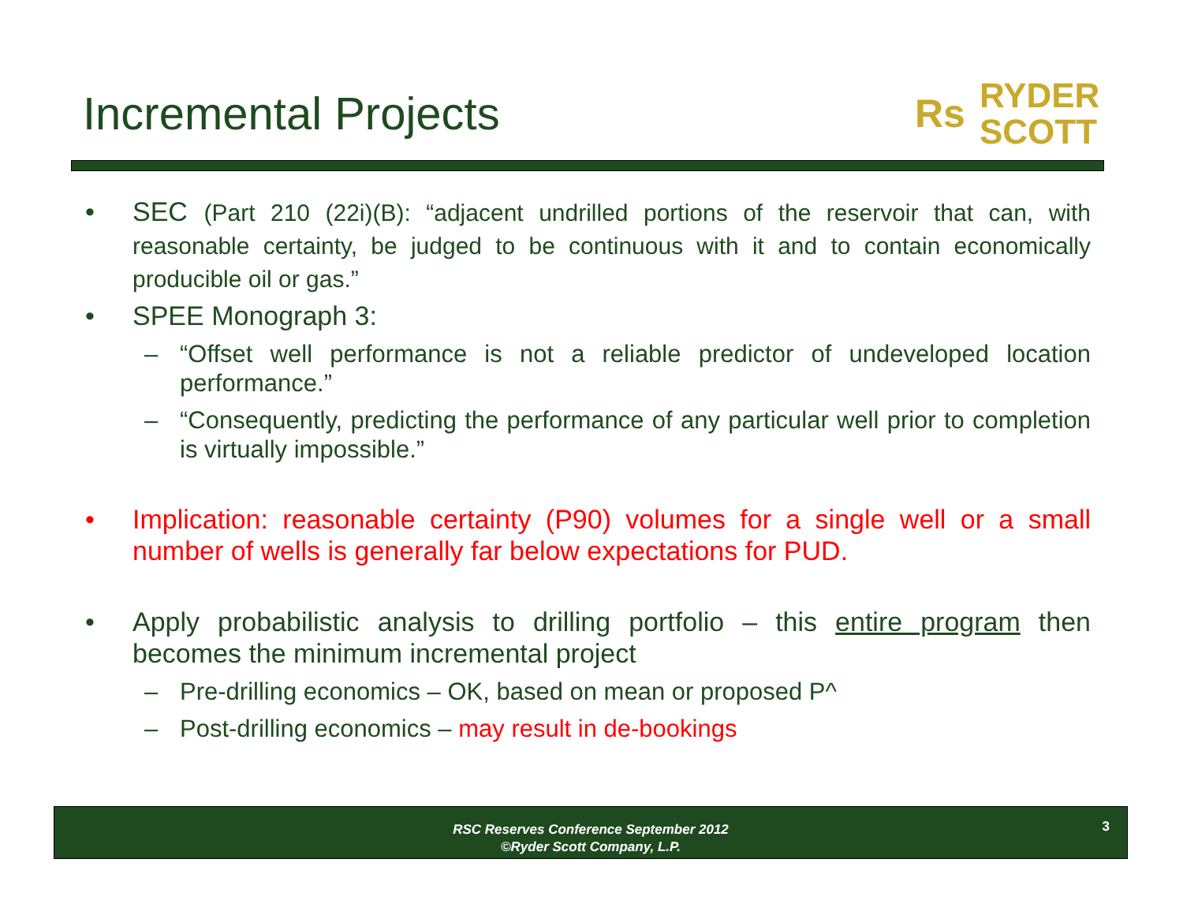Incremental Projects
Rs
RYDER
SCOTT
• SEC (Part 210 (22i)(B): “adjacent undrilled portions of the reservoir that can, with reasonable certainty, be judged to be continuous with it and to contain economically producible oil or gas.”
• SPEE Monograph 3:
– “Offset well performance is not a reliable predictor of undeveloped location performance.”
– “Consequently, predicting the performance of any particular well prior to completion is virtually impossible.”
• Implication: reasonable certainty (P90) volumes for a single well or a small number of wells is generally far below expectations for PUD.
• Apply probabilistic analysis to drilling portfolio – this entire program then becomes the minimum incremental project
– Pre-drilling economics – OK, based on mean or proposed P^
– Post-drilling economics – may result in de-bookings
RSC Reserves Conference September 2012
©Ryder Scott Company, L.P.
3